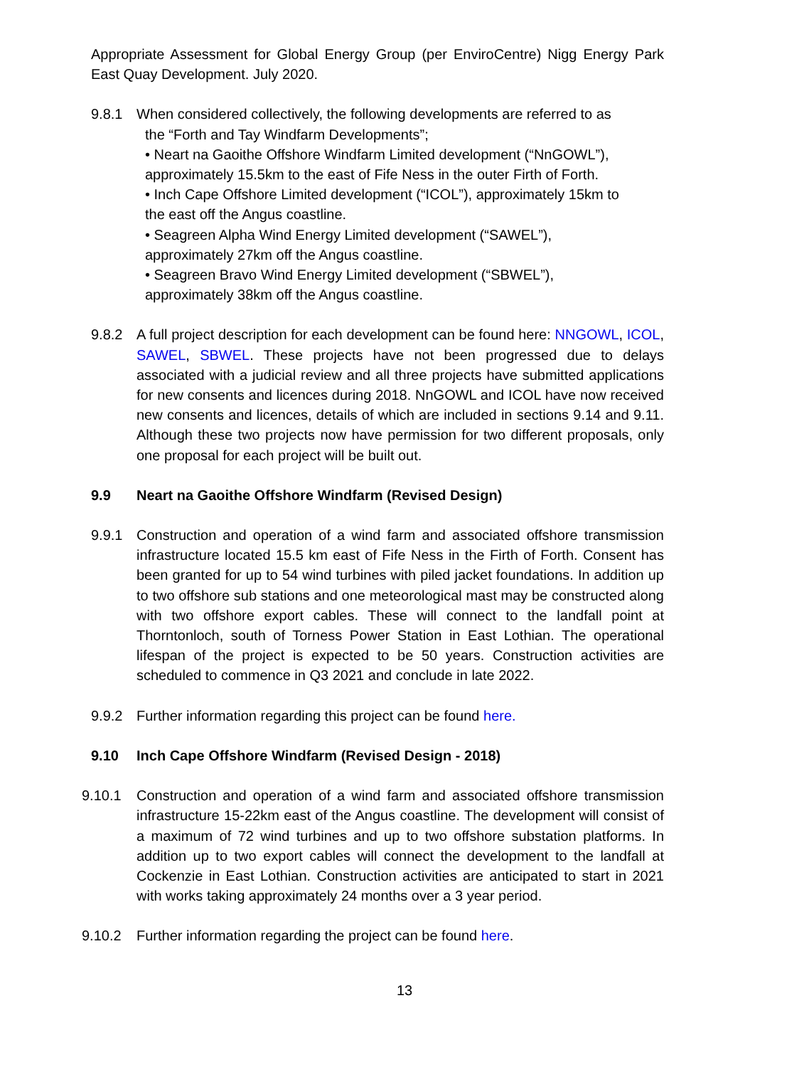Appropriate Assessment for Global Energy Group (per EnviroCentre) Nigg Energy Park East Quay Development. July 2020.
9.8.1 When considered collectively, the following developments are referred to as
the “Forth and Tay Windfarm Developments”;
• Neart na Gaoithe Offshore Windfarm Limited development (“NnGOWL”),
approximately 15.5km to the east of Fife Ness in the outer Firth of Forth.
• Inch Cape Offshore Limited development (“ICOL”), approximately 15km to
the east off the Angus coastline.
• Seagreen Alpha Wind Energy Limited development (“SAWEL”),
approximately 27km off the Angus coastline.
• Seagreen Bravo Wind Energy Limited development (“SBWEL”),
approximately 38km off the Angus coastline.
9.8.2 A full project description for each development can be found here: NNGOWL, ICOL, SAWEL, SBWEL. These projects have not been progressed due to delays associated with a judicial review and all three projects have submitted applications for new consents and licences during 2018. NnGOWL and ICOL have now received new consents and licences, details of which are included in sections 9.14 and 9.11. Although these two projects now have permission for two different proposals, only one proposal for each project will be built out.
9.9 Neart na Gaoithe Offshore Windfarm (Revised Design)
9.9.1 Construction and operation of a wind farm and associated offshore transmission infrastructure located 15.5 km east of Fife Ness in the Firth of Forth. Consent has been granted for up to 54 wind turbines with piled jacket foundations. In addition up to two offshore sub stations and one meteorological mast may be constructed along with two offshore export cables. These will connect to the landfall point at Thorntonloch, south of Torness Power Station in East Lothian. The operational lifespan of the project is expected to be 50 years. Construction activities are scheduled to commence in Q3 2021 and conclude in late 2022.
9.9.2 Further information regarding this project can be found here.
9.10 Inch Cape Offshore Windfarm (Revised Design - 2018)
9.10.1 Construction and operation of a wind farm and associated offshore transmission infrastructure 15-22km east of the Angus coastline. The development will consist of a maximum of 72 wind turbines and up to two offshore substation platforms. In addition up to two export cables will connect the development to the landfall at Cockenzie in East Lothian. Construction activities are anticipated to start in 2021 with works taking approximately 24 months over a 3 year period.
9.10.2 Further information regarding the project can be found here.
13